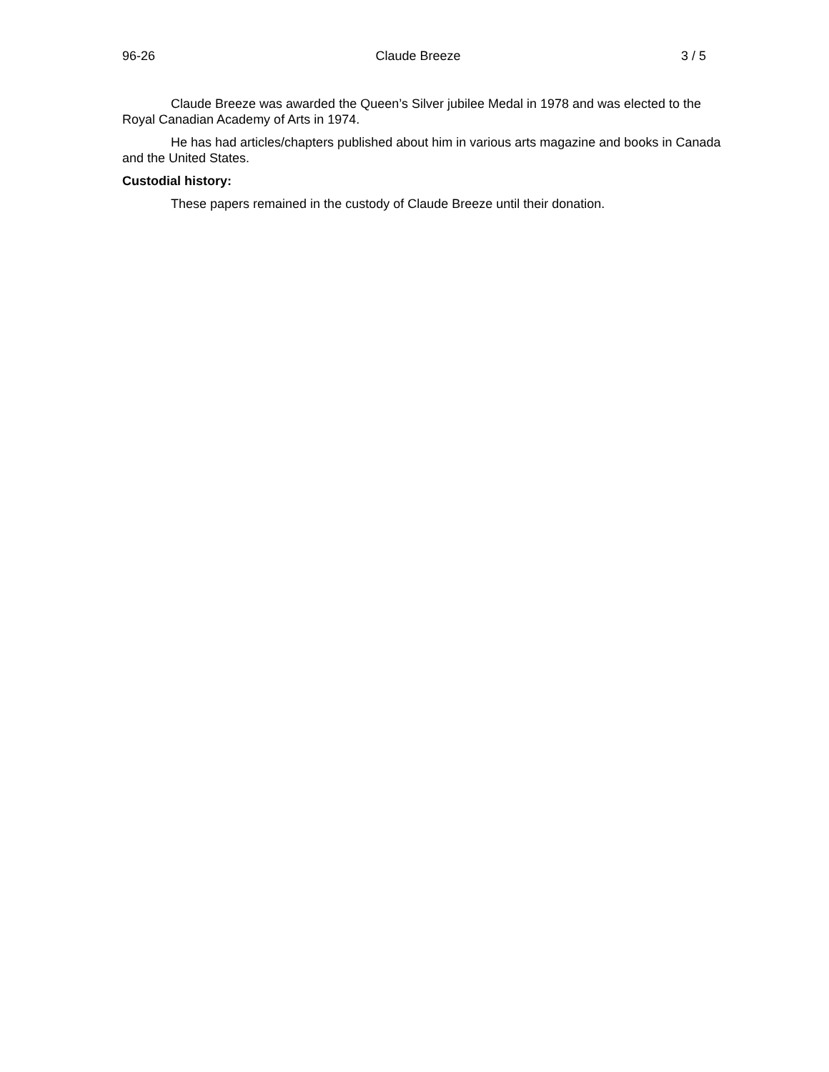96-26 Claude Breeze 3 / 5
Claude Breeze was awarded the Queen’s Silver jubilee Medal in 1978 and was elected to the Royal Canadian Academy of Arts in 1974.
He has had articles/chapters published about him in various arts magazine and books in Canada and the United States.
Custodial history:
These papers remained in the custody of Claude Breeze until their donation.